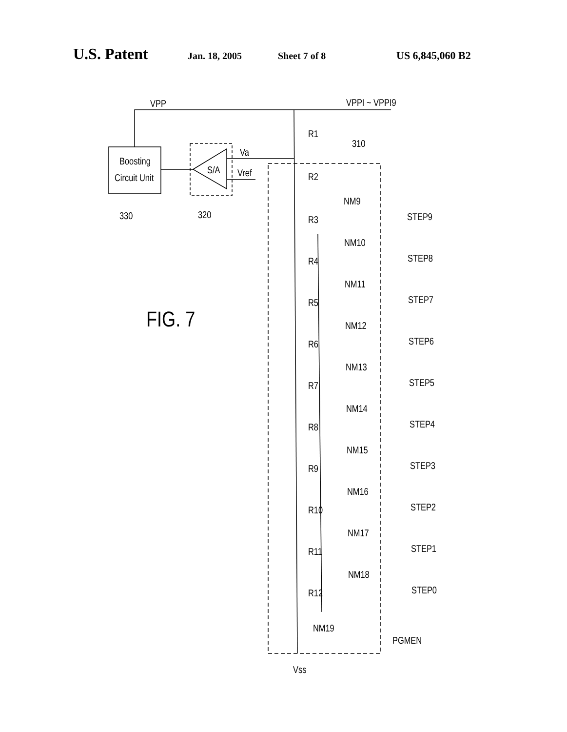U.S. Patent Jan. 18, 2005 Sheet 7 of 8 US 6,845,060 B2
VPP
VPPI ~ VPPI9
Boosting
Circuit Unit
S/A
Va
Vref
310
330
320
FIG. 7
R1
R2
NM9
STEP9
R3
NM10
STEP8
R4
NM11
STEP7
R5
NM12
STEP6
R6
NM13
STEP5
R7
NM14
STEP4
R8
NM15
STEP3
R9
NM16
STEP2
R10
NM17
STEP1
R11
NM18
STEP0
R12
NM19
PGMEN
Vss